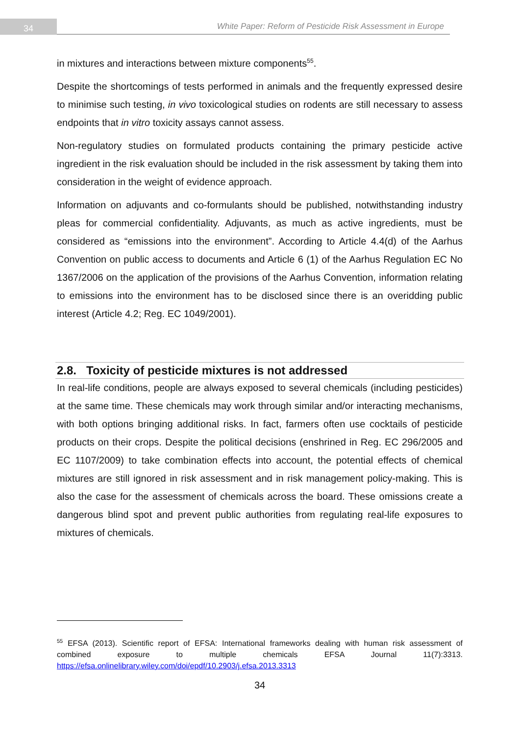34 White Paper: Reform of Pesticide Risk Assessment in Europe
in mixtures and interactions between mixture components<sup>55</sup>.
Despite the shortcomings of tests performed in animals and the frequently expressed desire to minimise such testing, in vivo toxicological studies on rodents are still necessary to assess endpoints that in vitro toxicity assays cannot assess.
Non-regulatory studies on formulated products containing the primary pesticide active ingredient in the risk evaluation should be included in the risk assessment by taking them into consideration in the weight of evidence approach.
Information on adjuvants and co-formulants should be published, notwithstanding industry pleas for commercial confidentiality. Adjuvants, as much as active ingredients, must be considered as “emissions into the environment”. According to Article 4.4(d) of the Aarhus Convention on public access to documents and Article 6 (1) of the Aarhus Regulation EC No 1367/2006 on the application of the provisions of the Aarhus Convention, information relating to emissions into the environment has to be disclosed since there is an overidding public interest (Article 4.2; Reg. EC 1049/2001).
2.8. Toxicity of pesticide mixtures is not addressed
In real-life conditions, people are always exposed to several chemicals (including pesticides) at the same time. These chemicals may work through similar and/or interacting mechanisms, with both options bringing additional risks. In fact, farmers often use cocktails of pesticide products on their crops. Despite the political decisions (enshrined in Reg. EC 296/2005 and EC 1107/2009) to take combination effects into account, the potential effects of chemical mixtures are still ignored in risk assessment and in risk management policy-making. This is also the case for the assessment of chemicals across the board. These omissions create a dangerous blind spot and prevent public authorities from regulating real-life exposures to mixtures of chemicals.
<sup>55</sup> EFSA (2013). Scientific report of EFSA: International frameworks dealing with human risk assessment of combined exposure to multiple chemicals EFSA Journal 11(7):3313. https://efsa.onlinelibrary.wiley.com/doi/epdf/10.2903/j.efsa.2013.3313
34